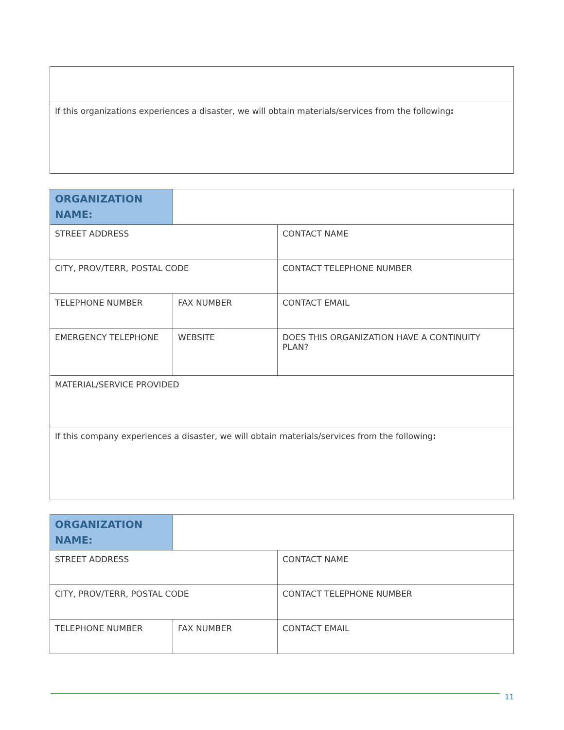| If this organizations experiences a disaster, we will obtain materials/services from the following : |
| ORGANIZATION NAME: | | |
| STREET ADDRESS | | CONTACT NAME |
| CITY, PROV/TERR, POSTAL CODE | | CONTACT TELEPHONE NUMBER |
| TELEPHONE NUMBER | FAX NUMBER | CONTACT EMAIL |
| EMERGENCY TELEPHONE | WEBSITE | DOES THIS ORGANIZATION HAVE A CONTINUITY PLAN? |
| MATERIAL/SERVICE PROVIDED | | |
| If this company experiences a disaster, we will obtain materials/services from the following : | | |
| ORGANIZATION NAME: | | |
| STREET ADDRESS | | CONTACT NAME |
| CITY, PROV/TERR, POSTAL CODE | | CONTACT TELEPHONE NUMBER |
| TELEPHONE NUMBER | FAX NUMBER | CONTACT EMAIL |
11